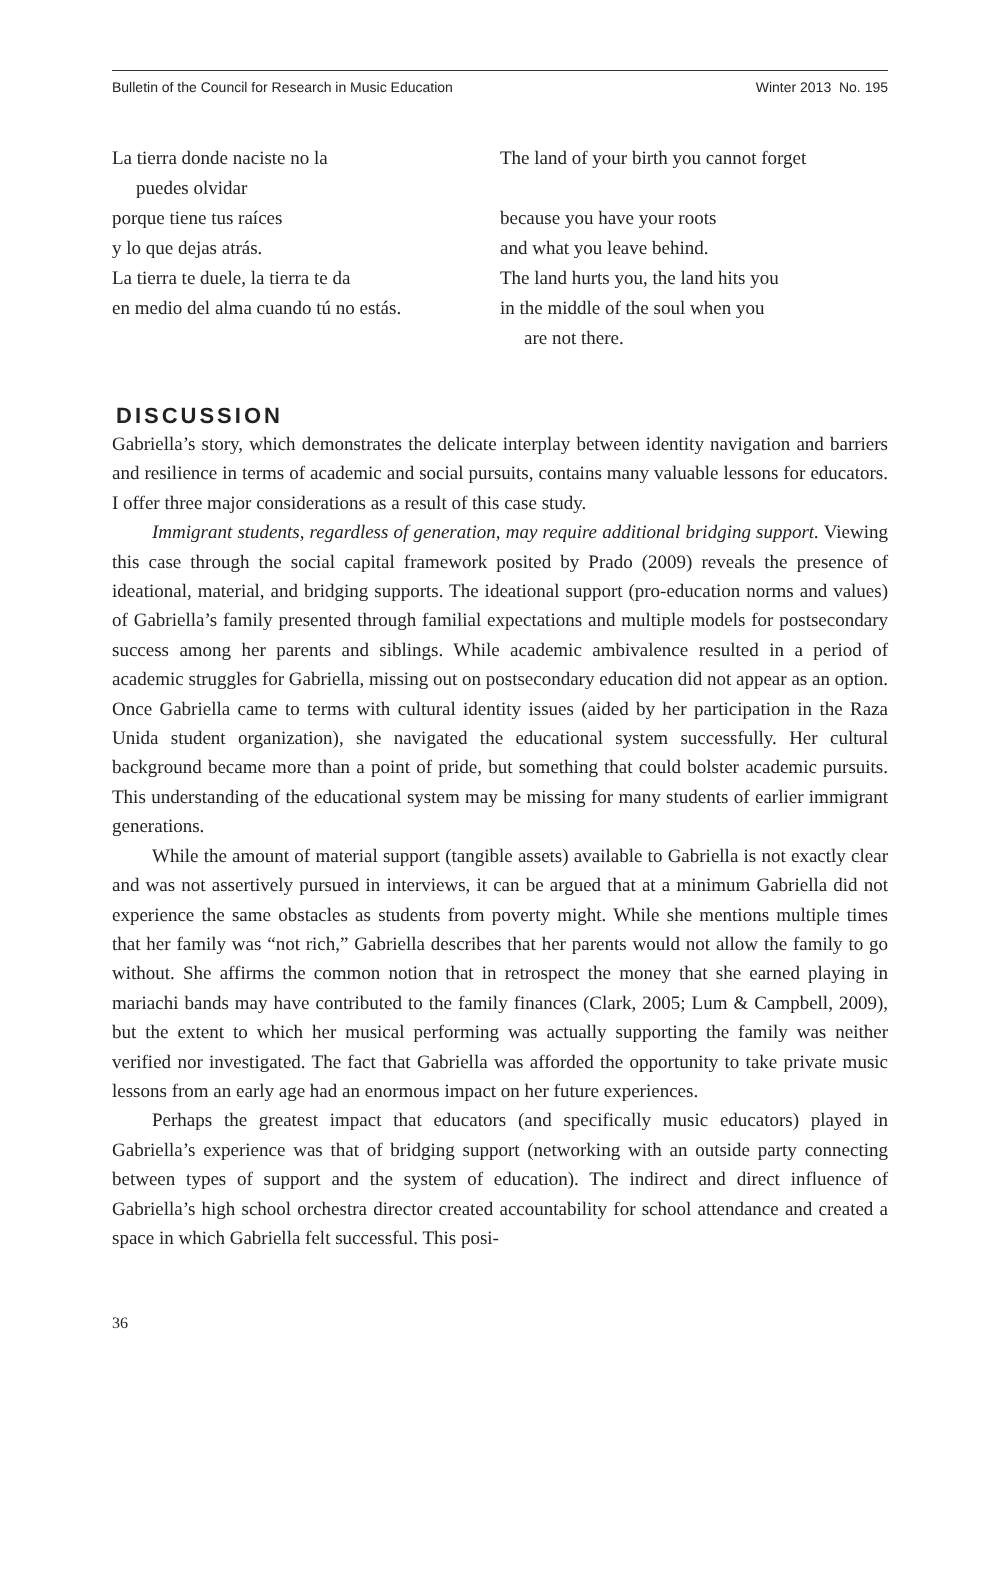Bulletin of the Council for Research in Music Education Winter 2013 No. 195
La tierra donde naciste no la
puedes olvidar
porque tiene tus raíces
y lo que dejas atrás.
La tierra te duele, la tierra te da
en medio del alma cuando tú no estás.
The land of your birth you cannot forget
because you have your roots
and what you leave behind.
The land hurts you, the land hits you
in the middle of the soul when you
are not there.
DISCUSSION
Gabriella’s story, which demonstrates the delicate interplay between identity navigation and barriers and resilience in terms of academic and social pursuits, contains many valuable lessons for educators. I offer three major considerations as a result of this case study.
Immigrant students, regardless of generation, may require additional bridging support. Viewing this case through the social capital framework posited by Prado (2009) reveals the presence of ideational, material, and bridging supports. The ideational support (pro-education norms and values) of Gabriella’s family presented through familial expectations and multiple models for postsecondary success among her parents and siblings. While academic ambivalence resulted in a period of academic struggles for Gabriella, missing out on postsecondary education did not appear as an option. Once Gabriella came to terms with cultural identity issues (aided by her participation in the Raza Unida student organization), she navigated the educational system successfully. Her cultural background became more than a point of pride, but something that could bolster academic pursuits. This understanding of the educational system may be missing for many students of earlier immigrant generations.
While the amount of material support (tangible assets) available to Gabriella is not exactly clear and was not assertively pursued in interviews, it can be argued that at a minimum Gabriella did not experience the same obstacles as students from poverty might. While she mentions multiple times that her family was “not rich,” Gabriella describes that her parents would not allow the family to go without. She affirms the common notion that in retrospect the money that she earned playing in mariachi bands may have contributed to the family finances (Clark, 2005; Lum & Campbell, 2009), but the extent to which her musical performing was actually supporting the family was neither verified nor investigated. The fact that Gabriella was afforded the opportunity to take private music lessons from an early age had an enormous impact on her future experiences.
Perhaps the greatest impact that educators (and specifically music educators) played in Gabriella’s experience was that of bridging support (networking with an outside party connecting between types of support and the system of education). The indirect and direct influence of Gabriella’s high school orchestra director created accountability for school attendance and created a space in which Gabriella felt successful. This posi-
36